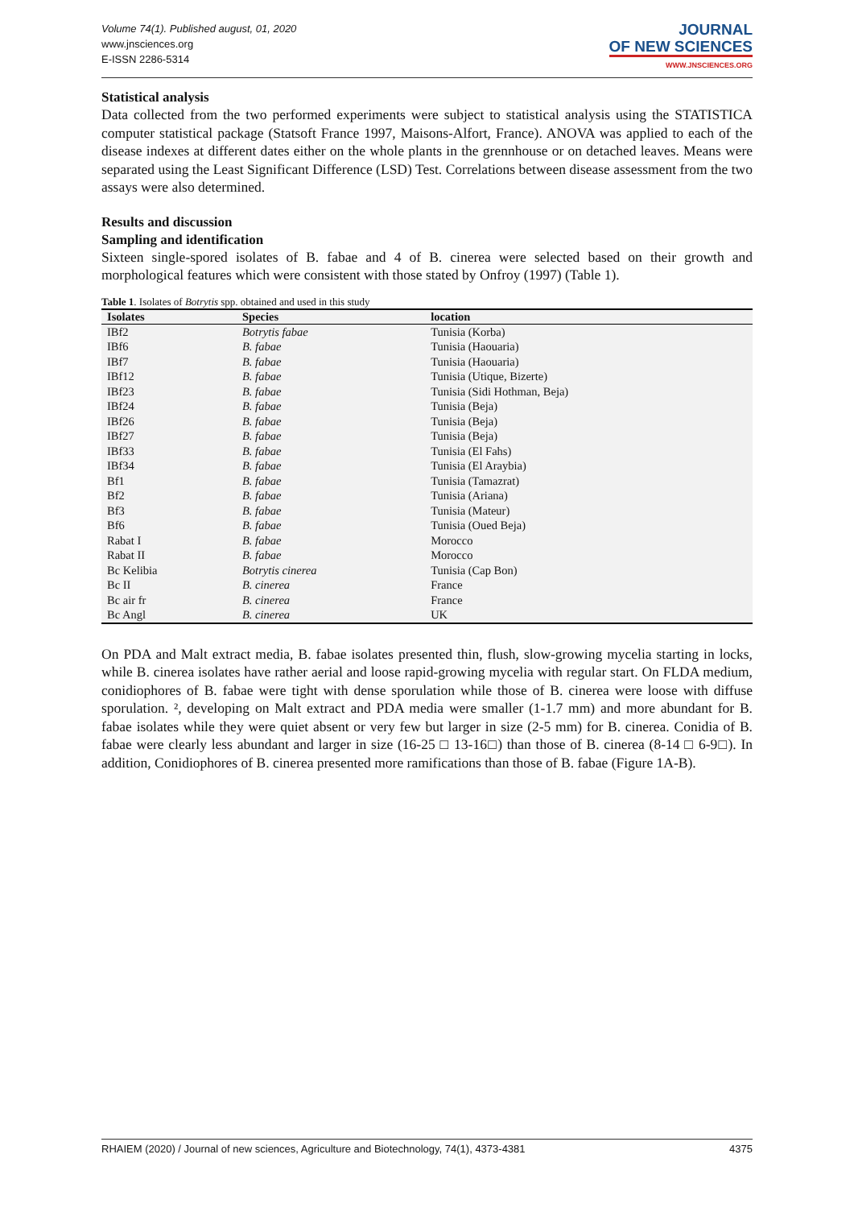Volume 74(1). Published august, 01, 2020
www.jnsciences.org
E-ISSN 2286-5314
JOURNAL
OF NEW SCIENCES
WWW.JNSCIENCES.ORG
Statistical analysis
Data collected from the two performed experiments were subject to statistical analysis using the STATISTICA computer statistical package (Statsoft France 1997, Maisons-Alfort, France). ANOVA was applied to each of the disease indexes at different dates either on the whole plants in the grennhouse or on detached leaves. Means were separated using the Least Significant Difference (LSD) Test. Correlations between disease assessment from the two assays were also determined.
Results and discussion
Sampling and identification
Sixteen single-spored isolates of B. fabae and 4 of B. cinerea were selected based on their growth and morphological features which were consistent with those stated by Onfroy (1997) (Table 1).
Table 1 . Isolates of Botrytis spp. obtained and used in this study
| Isolates | Species | location |
| --- | --- | --- |
| IBf2 | Botrytis fabae | Tunisia (Korba) |
| IBf6 | B. fabae | Tunisia (Haouaria) |
| IBf7 | B. fabae | Tunisia (Haouaria) |
| IBf12 | B. fabae | Tunisia (Utique, Bizerte) |
| IBf23 | B. fabae | Tunisia (Sidi Hothman, Beja) |
| IBf24 | B. fabae | Tunisia (Beja) |
| IBf26 | B. fabae | Tunisia (Beja) |
| IBf27 | B. fabae | Tunisia (Beja) |
| IBf33 | B. fabae | Tunisia (El Fahs) |
| IBf34 | B. fabae | Tunisia (El Araybia) |
| Bf1 | B. fabae | Tunisia (Tamazrat) |
| Bf2 | B. fabae | Tunisia (Ariana) |
| Bf3 | B. fabae | Tunisia (Mateur) |
| Bf6 | B. fabae | Tunisia (Oued Beja) |
| Rabat I | B. fabae | Morocco |
| Rabat II | B. fabae | Morocco |
| Bc Kelibia | Botrytis cinerea | Tunisia (Cap Bon) |
| Bc II | B. cinerea | France |
| Bc air fr | B. cinerea | France |
| Bc Angl | B. cinerea | UK |
On PDA and Malt extract media, B. fabae isolates presented thin, flush, slow-growing mycelia starting in locks, while B. cinerea isolates have rather aerial and loose rapid-growing mycelia with regular start. On FLDA medium, conidiophores of B. fabae were tight with dense sporulation while those of B. cinerea were loose with diffuse sporulation. ², developing on Malt extract and PDA media were smaller (1-1.7 mm) and more abundant for B. fabae isolates while they were quiet absent or very few but larger in size (2-5 mm) for B. cinerea. Conidia of B. fabae were clearly less abundant and larger in size (16-25 □ 13-16□) than those of B. cinerea (8-14 □ 6-9□). In addition, Conidiophores of B. cinerea presented more ramifications than those of B. fabae (Figure 1A-B).
RHAIEM (2020) / Journal of new sciences, Agriculture and Biotechnology, 74(1), 4373-4381 4375